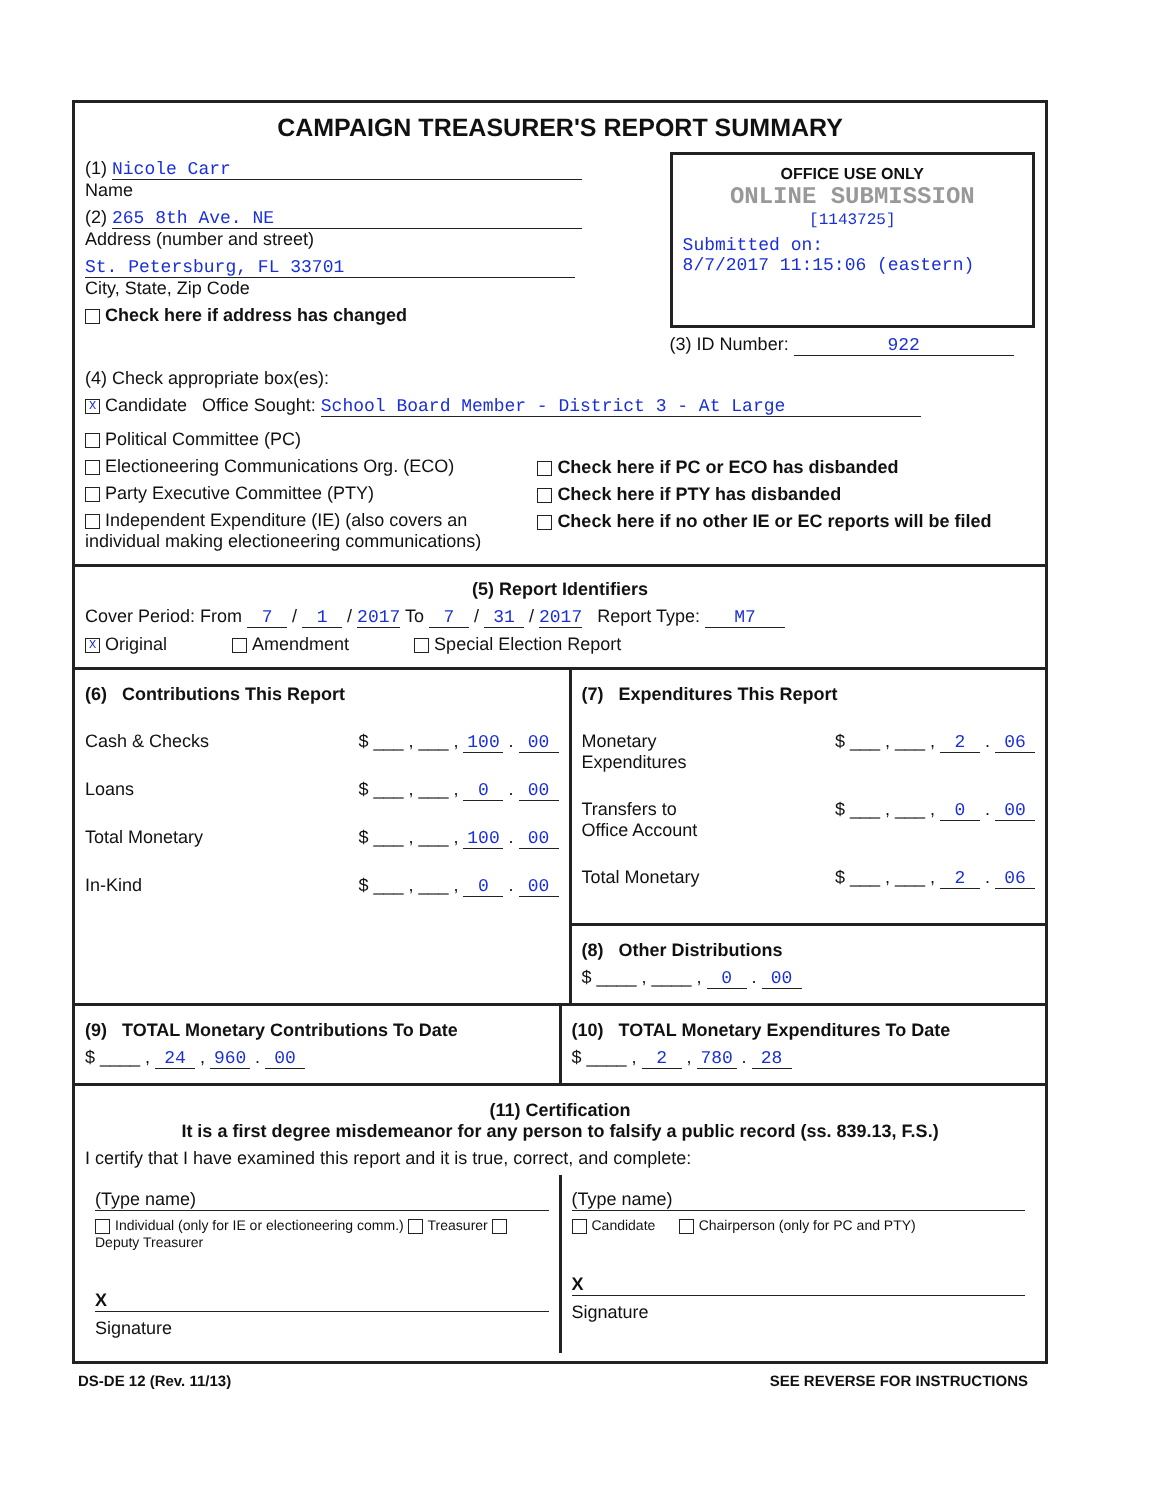CAMPAIGN TREASURER'S REPORT SUMMARY
(1) Nicole Carr
Name
(2) 265 8th Ave. NE
Address (number and street)
St. Petersburg, FL 33701
City, State, Zip Code
Check here if address has changed
OFFICE USE ONLY
ONLINE SUBMISSION
[1143725]
Submitted on:
8/7/2017 11:15:06 (eastern)
(3) ID Number: 922
(4) Check appropriate box(es):
X Candidate Office Sought: School Board Member - District 3 - At Large
Political Committee (PC)
Electioneering Communications Org. (ECO)
Party Executive Committee (PTY)
Independent Expenditure (IE) (also covers an individual making electioneering communications)
Check here if PC or ECO has disbanded
Check here if PTY has disbanded
Check here if no other IE or EC reports will be filed
(5) Report Identifiers
Cover Period: From 7 / 1 / 2017 To 7 / 31 / 2017 Report Type: M7
X Original Amendment Special Election Report
(6) Contributions This Report
Cash & Checks $ ___ , ___ , 100 . 00
Loans $ ___ , ___ , 0 . 00
Total Monetary $ ___ , ___ , 100 . 00
In-Kind $ ___ , ___ , 0 . 00
(7) Expenditures This Report
Monetary
Expenditures $ ___ , ___ , 2 . 06
Transfers to
Office Account $ ___ , ___ , 0 . 00
Total Monetary $ ___ , ___ , 2 . 06
(8) Other Distributions
$ ____ , ____ , 0 . 00
(9) TOTAL Monetary Contributions To Date
$ ____ , 24 , 960 . 00
(10) TOTAL Monetary Expenditures To Date
$ ____ , 2 , 780 . 28
(11) Certification
It is a first degree misdemeanor for any person to falsify a public record (ss. 839.13, F.S.)
I certify that I have examined this report and it is true, correct, and complete:
(Type name)
Individual (only for IE or electioneering comm.) Treasurer Deputy Treasurer
X
Signature
(Type name)
Candidate Chairperson (only for PC and PTY)
X
Signature
DS-DE 12 (Rev. 11/13) SEE REVERSE FOR INSTRUCTIONS